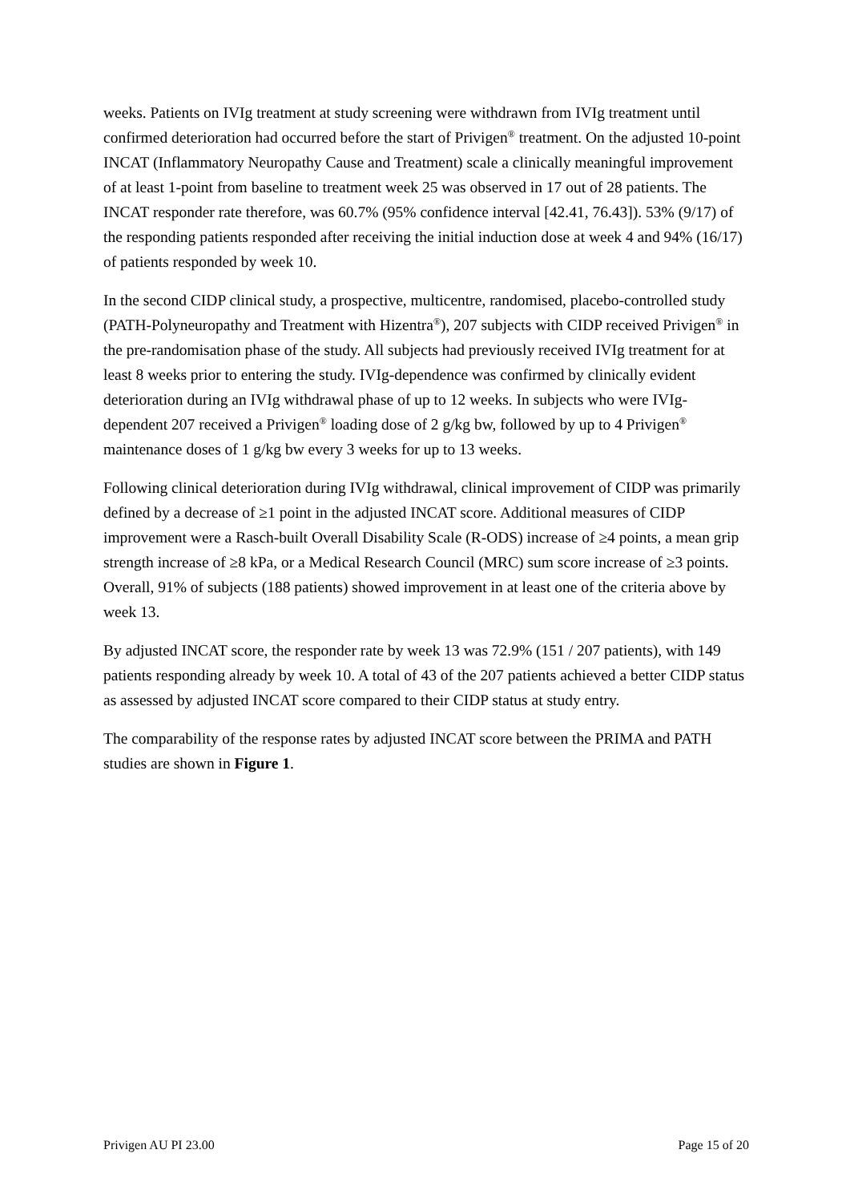weeks. Patients on IVIg treatment at study screening were withdrawn from IVIg treatment until confirmed deterioration had occurred before the start of Privigen<sup>®</sup> treatment. On the adjusted 10-point INCAT (Inflammatory Neuropathy Cause and Treatment) scale a clinically meaningful improvement of at least 1-point from baseline to treatment week 25 was observed in 17 out of 28 patients. The INCAT responder rate therefore, was 60.7% (95% confidence interval [42.41, 76.43]). 53% (9/17) of the responding patients responded after receiving the initial induction dose at week 4 and 94% (16/17) of patients responded by week 10.
In the second CIDP clinical study, a prospective, multicentre, randomised, placebo-controlled study (PATH-Polyneuropathy and Treatment with Hizentra<sup>®</sup>), 207 subjects with CIDP received Privigen<sup>®</sup> in the pre-randomisation phase of the study. All subjects had previously received IVIg treatment for at least 8 weeks prior to entering the study. IVIg-dependence was confirmed by clinically evident deterioration during an IVIg withdrawal phase of up to 12 weeks. In subjects who were IVIg-dependent 207 received a Privigen<sup>®</sup> loading dose of 2 g/kg bw, followed by up to 4 Privigen<sup>®</sup> maintenance doses of 1 g/kg bw every 3 weeks for up to 13 weeks.
Following clinical deterioration during IVIg withdrawal, clinical improvement of CIDP was primarily defined by a decrease of ≥1 point in the adjusted INCAT score. Additional measures of CIDP improvement were a Rasch-built Overall Disability Scale (R-ODS) increase of ≥4 points, a mean grip strength increase of ≥8 kPa, or a Medical Research Council (MRC) sum score increase of ≥3 points. Overall, 91% of subjects (188 patients) showed improvement in at least one of the criteria above by week 13.
By adjusted INCAT score, the responder rate by week 13 was 72.9% (151 / 207 patients), with 149 patients responding already by week 10. A total of 43 of the 207 patients achieved a better CIDP status as assessed by adjusted INCAT score compared to their CIDP status at study entry.
The comparability of the response rates by adjusted INCAT score between the PRIMA and PATH studies are shown in Figure 1.
Privigen AU PI 23.00 Page 15 of 20